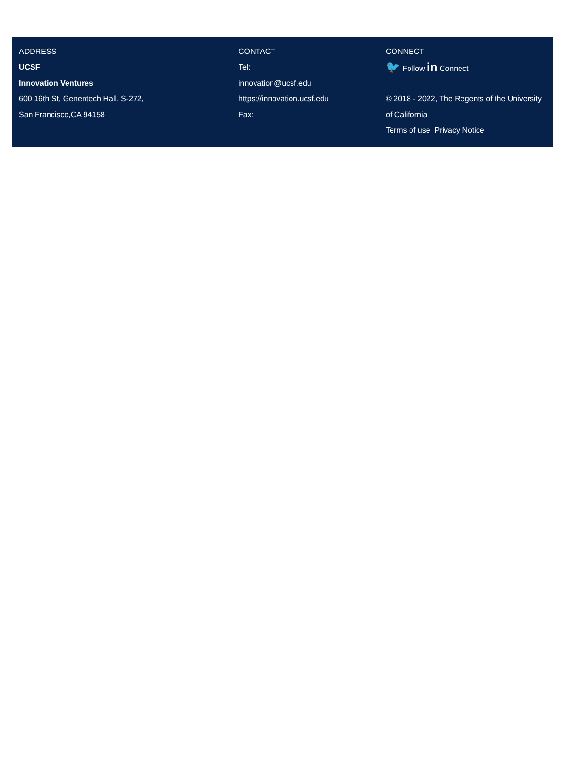ADDRESS
UCSF
Innovation Ventures
600 16th St, Genentech Hall, S-272,
San Francisco,CA 94158
CONTACT
Tel:
innovation@ucsf.edu
https://innovation.ucsf.edu
Fax:
CONNECT
🐦 Follow in Connect
© 2018 - 2022, The Regents of the University
of California
Terms of use Privacy Notice